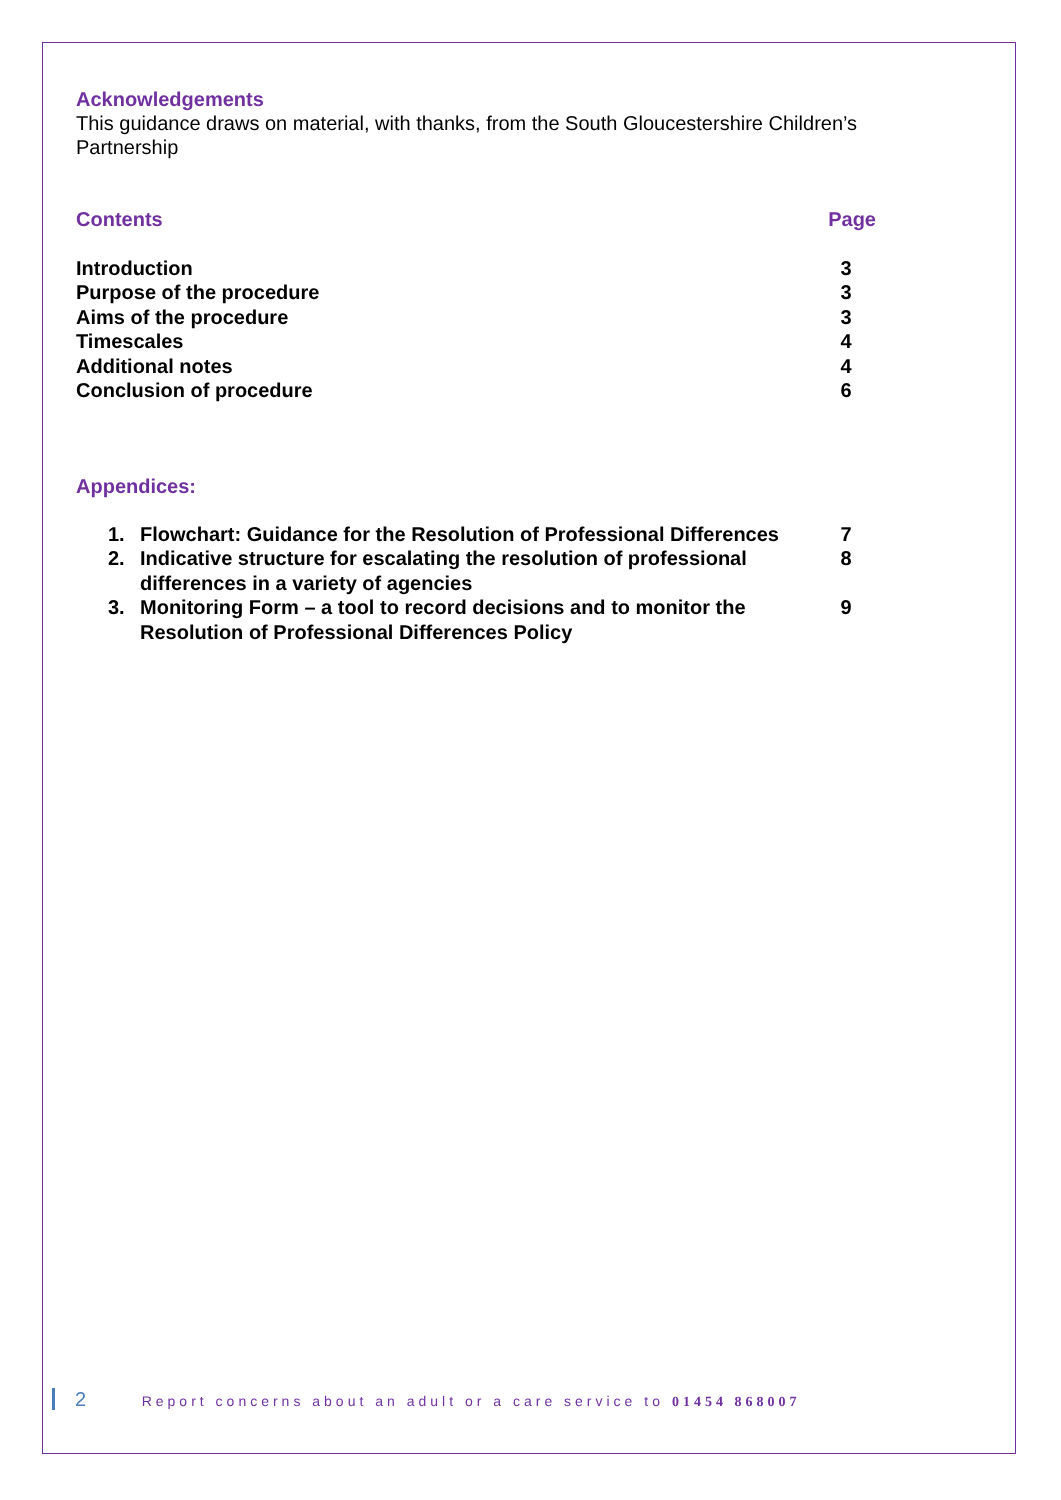Acknowledgements
This guidance draws on material, with thanks, from the South Gloucestershire Children’s Partnership
| Contents | Page |
| Introduction | 3 |
| Purpose of the procedure | 3 |
| Aims of the procedure | 3 |
| Timescales | 4 |
| Additional notes | 4 |
| Conclusion of procedure | 6 |
Appendices:
| 1. | Flowchart: Guidance for the Resolution of Professional Differences | 7 |
| 2. | Indicative structure for escalating the resolution of professional differences in a variety of agencies | 8 |
| 3. | Monitoring Form – a tool to record decisions and to monitor the Resolution of Professional Differences Policy | 9 |
2 Report concerns about an adult or a care service to 01454 868007